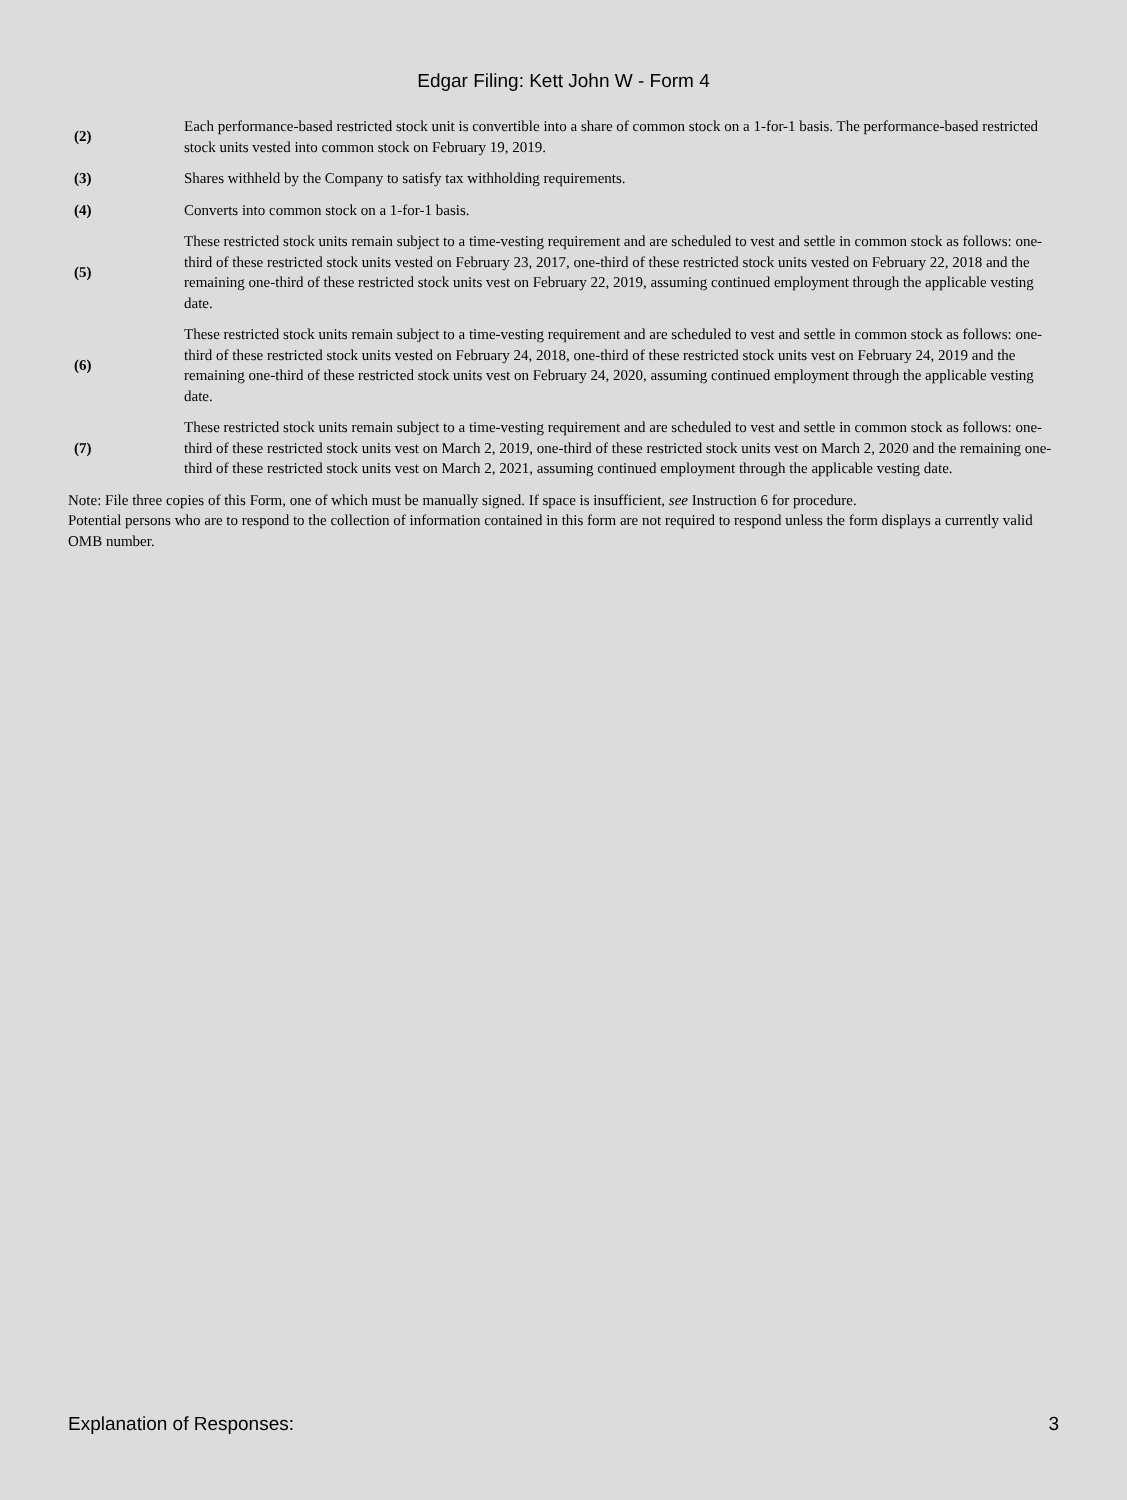Edgar Filing: Kett John W - Form 4
| (2) | Each performance-based restricted stock unit is convertible into a share of common stock on a 1-for-1 basis. The performance-based restricted stock units vested into common stock on February 19, 2019. |
| (3) | Shares withheld by the Company to satisfy tax withholding requirements. |
| (4) | Converts into common stock on a 1-for-1 basis. |
| (5) | These restricted stock units remain subject to a time-vesting requirement and are scheduled to vest and settle in common stock as follows: one-third of these restricted stock units vested on February 23, 2017, one-third of these restricted stock units vested on February 22, 2018 and the remaining one-third of these restricted stock units vest on February 22, 2019, assuming continued employment through the applicable vesting date. |
| (6) | These restricted stock units remain subject to a time-vesting requirement and are scheduled to vest and settle in common stock as follows: one-third of these restricted stock units vested on February 24, 2018, one-third of these restricted stock units vest on February 24, 2019 and the remaining one-third of these restricted stock units vest on February 24, 2020, assuming continued employment through the applicable vesting date. |
| (7) | These restricted stock units remain subject to a time-vesting requirement and are scheduled to vest and settle in common stock as follows: one-third of these restricted stock units vest on March 2, 2019, one-third of these restricted stock units vest on March 2, 2020 and the remaining one-third of these restricted stock units vest on March 2, 2021, assuming continued employment through the applicable vesting date. |
Note: File three copies of this Form, one of which must be manually signed. If space is insufficient, see Instruction 6 for procedure.
Potential persons who are to respond to the collection of information contained in this form are not required to respond unless the form displays a currently valid OMB number.
Explanation of Responses: 3